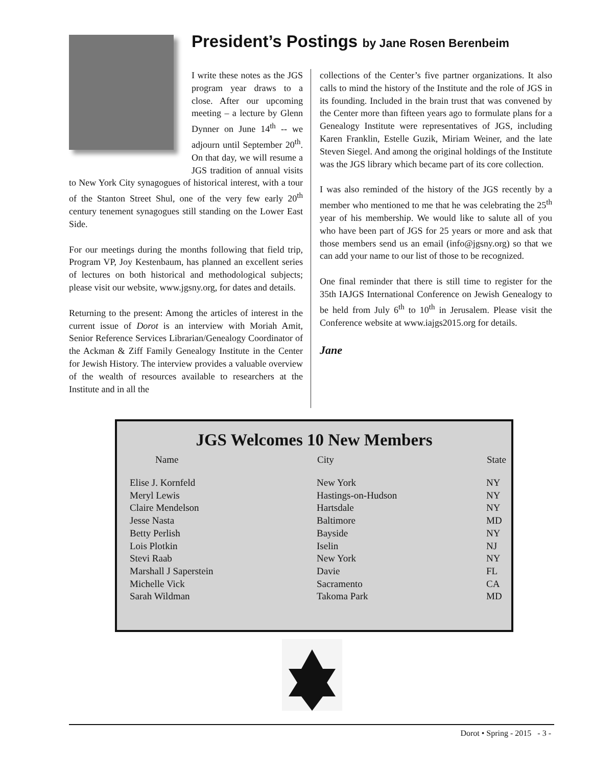President’s Postings by Jane Rosen Berenbeim
I write these notes as the JGS program year draws to a close. After our upcoming meeting – a lecture by Glenn Dynner on June 14<sup>th</sup> -- we adjourn until September 20<sup>th</sup>. On that day, we will resume a JGS tradition of annual visits to New York City synagogues of historical interest, with a tour of the Stanton Street Shul, one of the very few early 20<sup>th</sup> century tenement synagogues still standing on the Lower East Side.
For our meetings during the months following that field trip, Program VP, Joy Kestenbaum, has planned an excellent series of lectures on both historical and methodological subjects; please visit our website, www.jgsny.org, for dates and details.
Returning to the present: Among the articles of interest in the current issue of Dorot is an interview with Moriah Amit, Senior Reference Services Librarian/Genealogy Coordinator of the Ackman & Ziff Family Genealogy Institute in the Center for Jewish History. The interview provides a valuable overview of the wealth of resources available to researchers at the Institute and in all the
collections of the Center’s five partner organizations. It also calls to mind the history of the Institute and the role of JGS in its founding. Included in the brain trust that was convened by the Center more than fifteen years ago to formulate plans for a Genealogy Institute were representatives of JGS, including Karen Franklin, Estelle Guzik, Miriam Weiner, and the late Steven Siegel. And among the original holdings of the Institute was the JGS library which became part of its core collection.
I was also reminded of the history of the JGS recently by a member who mentioned to me that he was celebrating the 25<sup>th</sup> year of his membership. We would like to salute all of you who have been part of JGS for 25 years or more and ask that those members send us an email (info@jgsny.org) so that we can add your name to our list of those to be recognized.
One final reminder that there is still time to register for the 35th IAJGS International Conference on Jewish Genealogy to be held from July 6<sup>th</sup> to 10<sup>th</sup> in Jerusalem. Please visit the Conference website at www.iajgs2015.org for details.
Jane
JGS Welcomes 10 New Members
| Name | City | State |
| --- | --- | --- |
| Elise J. Kornfeld | New York | NY |
| Meryl Lewis | Hastings-on-Hudson | NY |
| Claire Mendelson | Hartsdale | NY |
| Jesse Nasta | Baltimore | MD |
| Betty Perlish | Bayside | NY |
| Lois Plotkin | Iselin | NJ |
| Stevi Raab | New York | NY |
| Marshall J Saperstein | Davie | FL |
| Michelle Vick | Sacramento | CA |
| Sarah Wildman | Takoma Park | MD |
Dorot • Spring - 2015 - 3 -